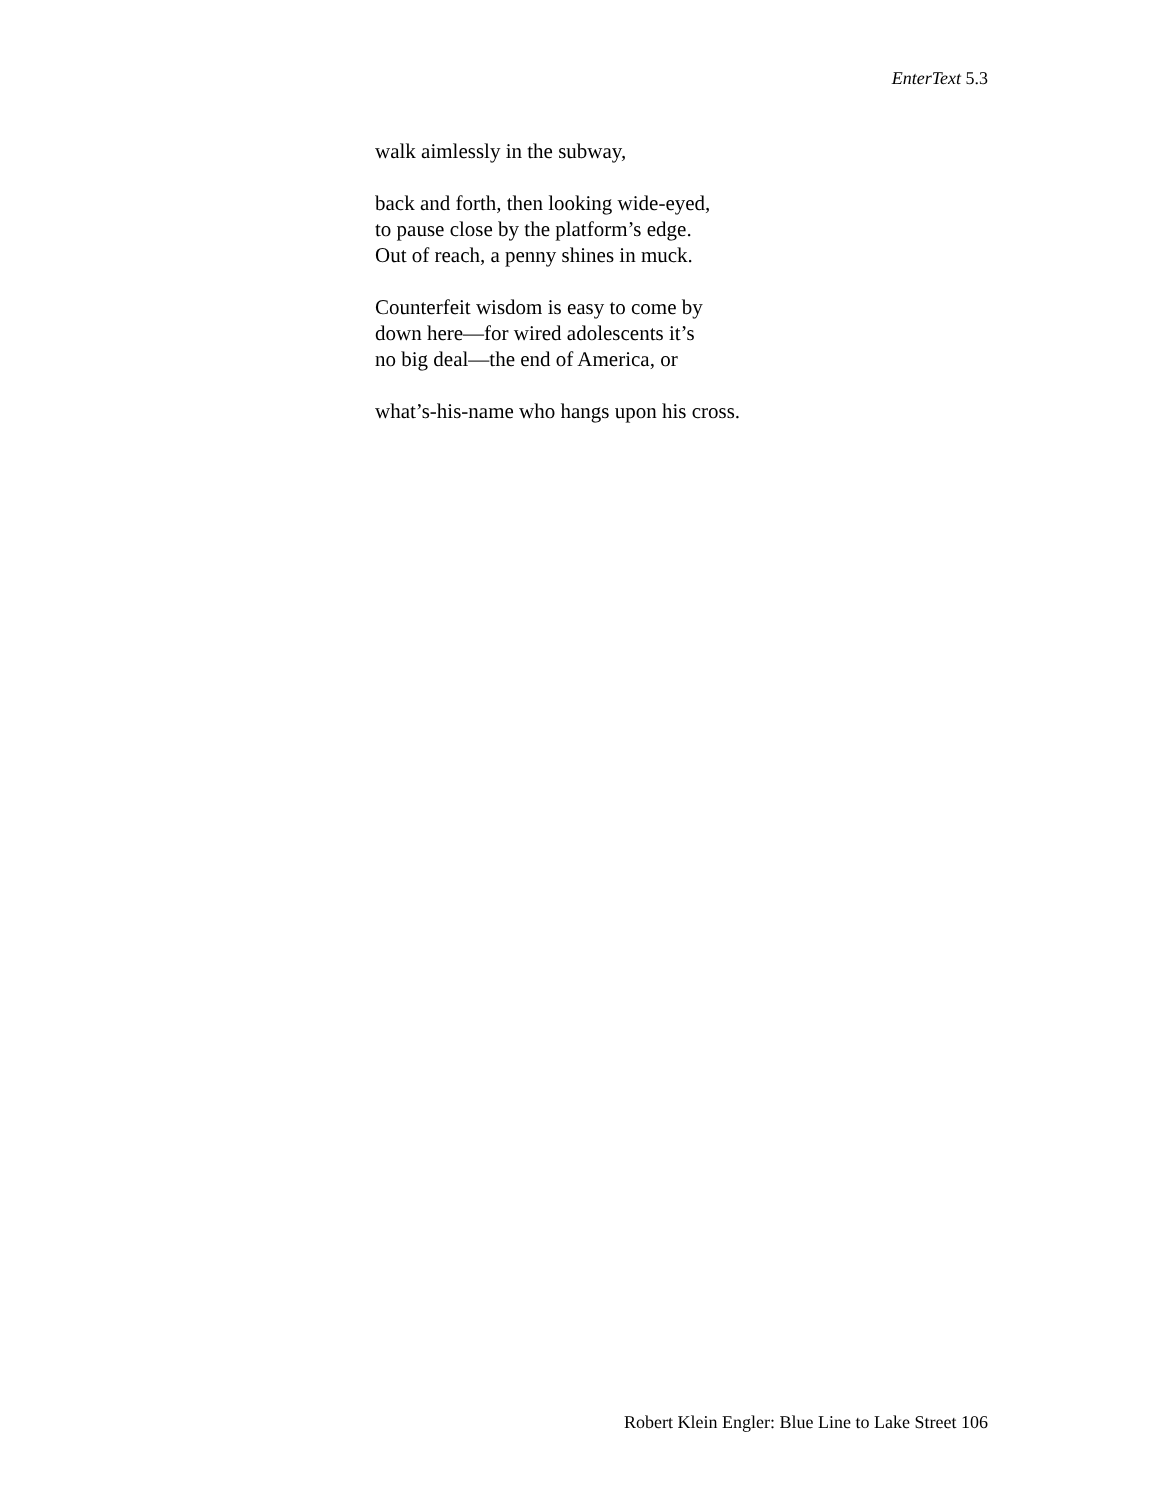EnterText 5.3
walk aimlessly in the subway,
back and forth, then looking wide-eyed,
to pause close by the platform’s edge.
Out of reach, a penny shines in muck.
Counterfeit wisdom is easy to come by
down here—for wired adolescents it’s
no big deal—the end of America, or
what’s-his-name who hangs upon his cross.
Robert Klein Engler: Blue Line to Lake Street 106